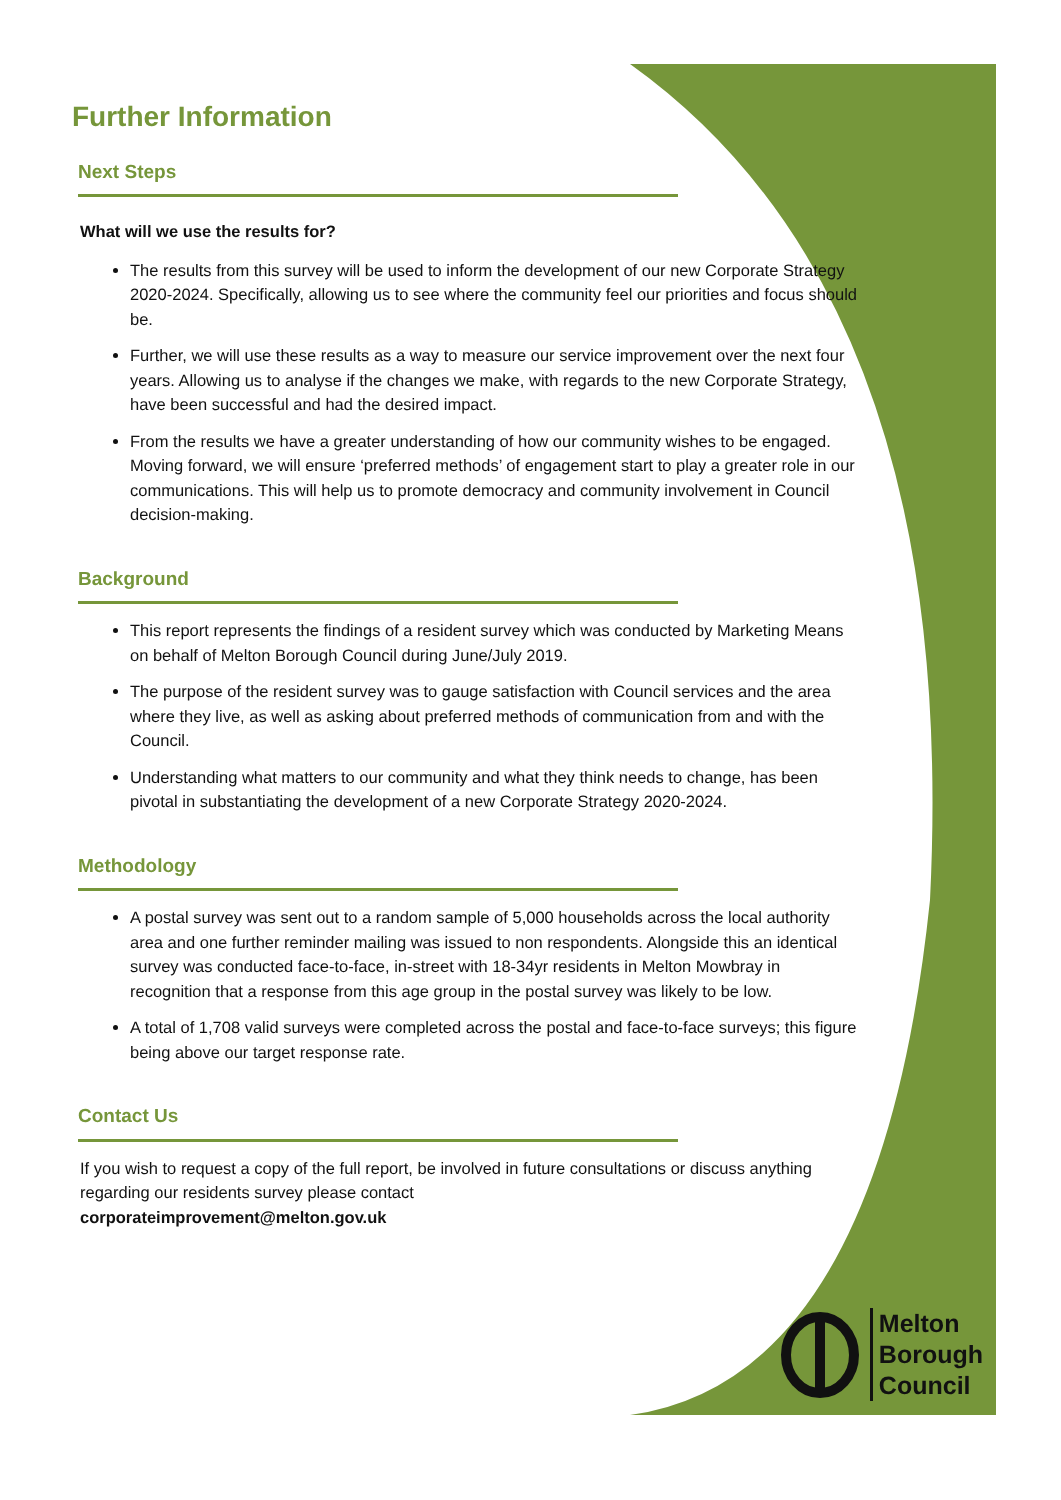Further Information
Next Steps
What will we use the results for?
The results from this survey will be used to inform the development of our new Corporate Strategy 2020-2024. Specifically, allowing us to see where the community feel our priorities and focus should be.
Further, we will use these results as a way to measure our service improvement over the next four years. Allowing us to analyse if the changes we make, with regards to the new Corporate Strategy, have been successful and had the desired impact.
From the results we have a greater understanding of how our community wishes to be engaged. Moving forward, we will ensure ‘preferred methods’ of engagement start to play a greater role in our communications. This will help us to promote democracy and community involvement in Council decision-making.
Background
This report represents the findings of a resident survey which was conducted by Marketing Means on behalf of Melton Borough Council during June/July 2019.
The purpose of the resident survey was to gauge satisfaction with Council services and the area where they live, as well as asking about preferred methods of communication from and with the Council.
Understanding what matters to our community and what they think needs to change, has been pivotal in substantiating the development of a new Corporate Strategy 2020-2024.
Methodology
A postal survey was sent out to a random sample of 5,000 households across the local authority area and one further reminder mailing was issued to non respondents. Alongside this an identical survey was conducted face-to-face, in-street with 18-34yr residents in Melton Mowbray in recognition that a response from this age group in the postal survey was likely to be low.
A total of 1,708 valid surveys were completed across the postal and face-to-face surveys; this figure being above our target response rate.
Contact Us
If you wish to request a copy of the full report, be involved in future consultations or discuss anything regarding our residents survey please contact
corporateimprovement@melton.gov.uk
Melton
Borough
Council